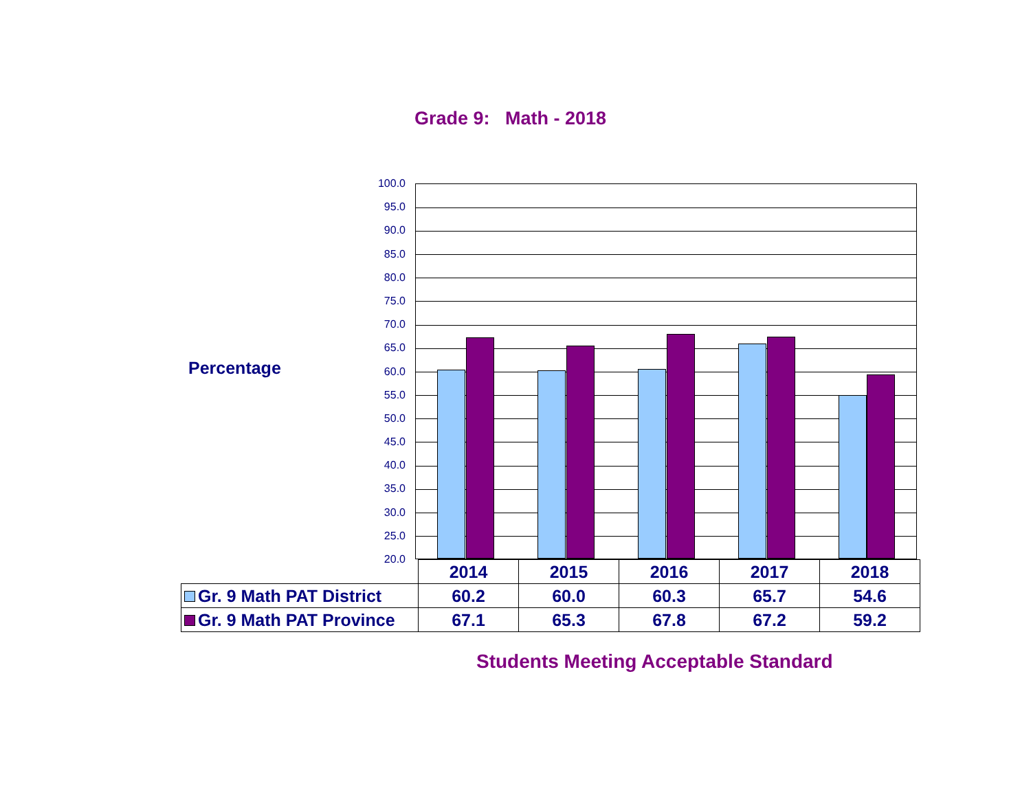Grade 9: Math - 2018
Percentage
100.0
95.0
90.0
85.0
80.0
75.0
70.0
65.0
60.0
55.0
50.0
45.0
40.0
35.0
30.0
25.0
20.0
| | 2014 | 2015 | 2016 | 2017 | 2018 |
| Gr. 9 Math PAT District | 60.2 | 60.0 | 60.3 | 65.7 | 54.6 |
| Gr. 9 Math PAT Province | 67.1 | 65.3 | 67.8 | 67.2 | 59.2 |
Students Meeting Acceptable Standard